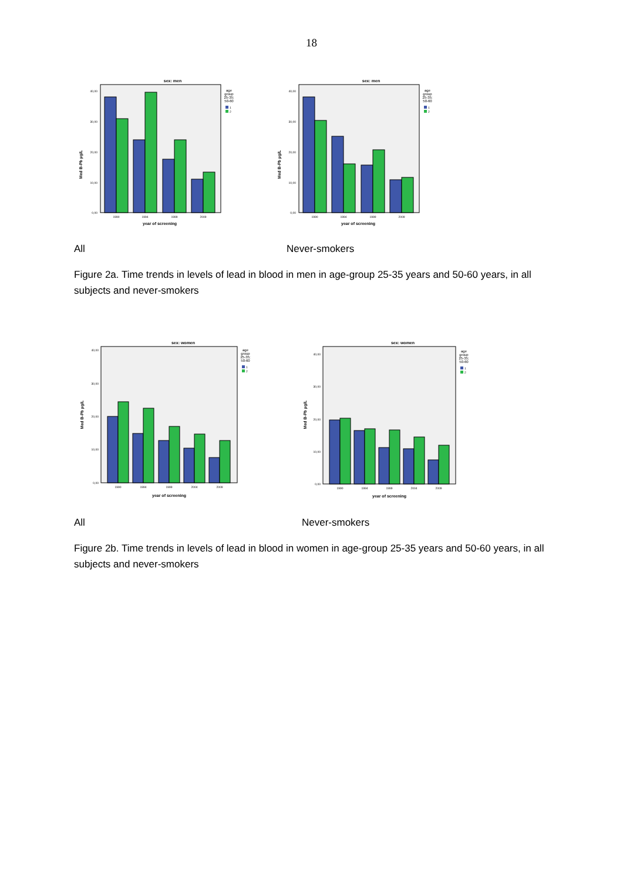18
sex: men
Med B-Pb µg/L
40,00
30,00
20,00
10,00
0,00
1990
1994
1999
2009
year of screening
age
group
25-35;
50-60
1
2
sex: men
Med B-Pb µg/L
40,00
30,00
20,00
10,00
0,00
1990
1994
1999
2009
year of screening
age
group
25-35;
50-60
1
2
All Never-smokers
Figure 2a. Time trends in levels of lead in blood in men in age-group 25-35 years and 50-60 years, in all subjects and never-smokers
sex: women
Med B-Pb µg/L
40,00
30,00
20,00
10,00
0,00
1990
1994
1999
2004
2009
year of screening
age
group
25-35;
50-60
1
2
sex: women
Med B-Pb µg/L
40,00
30,00
20,00
10,00
0,00
1990
1994
1999
2004
2009
year of screening
age
group
25-35;
50-60
1
2
All Never-smokers
Figure 2b. Time trends in levels of lead in blood in women in age-group 25-35 years and 50-60 years, in all subjects and never-smokers